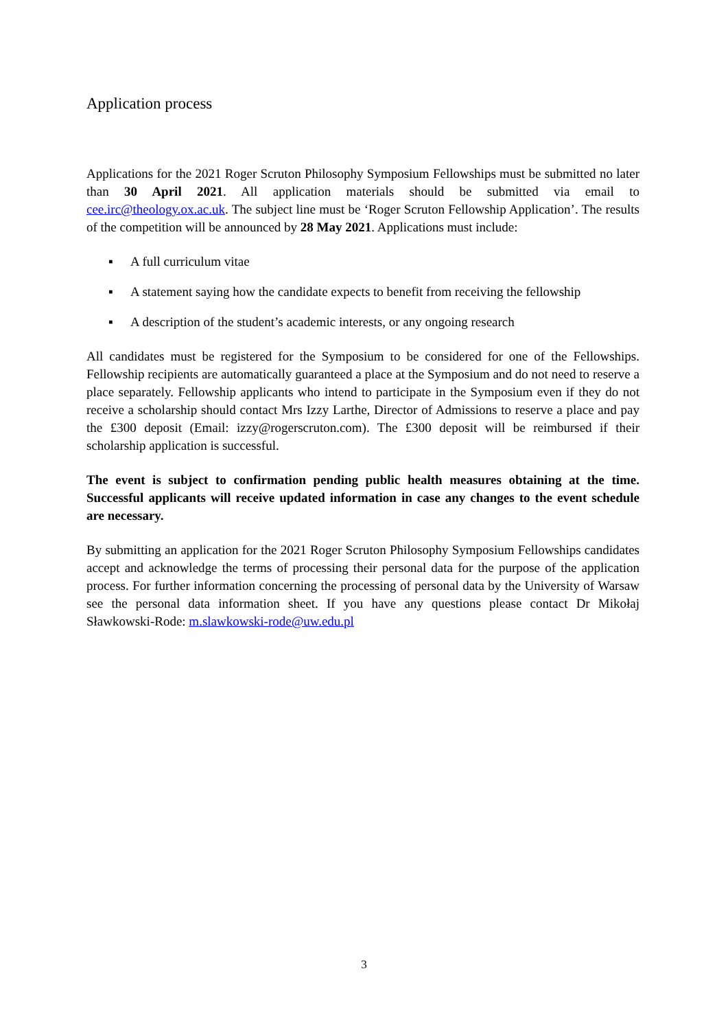Application process
Applications for the 2021 Roger Scruton Philosophy Symposium Fellowships must be submitted no later than 30 April 2021. All application materials should be submitted via email to cee.irc@theology.ox.ac.uk. The subject line must be ‘Roger Scruton Fellowship Application’. The results of the competition will be announced by 28 May 2021. Applications must include:
▪ A full curriculum vitae
▪ A statement saying how the candidate expects to benefit from receiving the fellowship
▪ A description of the student’s academic interests, or any ongoing research
All candidates must be registered for the Symposium to be considered for one of the Fellowships. Fellowship recipients are automatically guaranteed a place at the Symposium and do not need to reserve a place separately. Fellowship applicants who intend to participate in the Symposium even if they do not receive a scholarship should contact Mrs Izzy Larthe, Director of Admissions to reserve a place and pay the £300 deposit (Email: izzy@rogerscruton.com). The £300 deposit will be reimbursed if their scholarship application is successful.
The event is subject to confirmation pending public health measures obtaining at the time. Successful applicants will receive updated information in case any changes to the event schedule are necessary.
By submitting an application for the 2021 Roger Scruton Philosophy Symposium Fellowships candidates accept and acknowledge the terms of processing their personal data for the purpose of the application process. For further information concerning the processing of personal data by the University of Warsaw see the personal data information sheet. If you have any questions please contact Dr Mikołaj Sławkowski-Rode: m.slawkowski-rode@uw.edu.pl
3